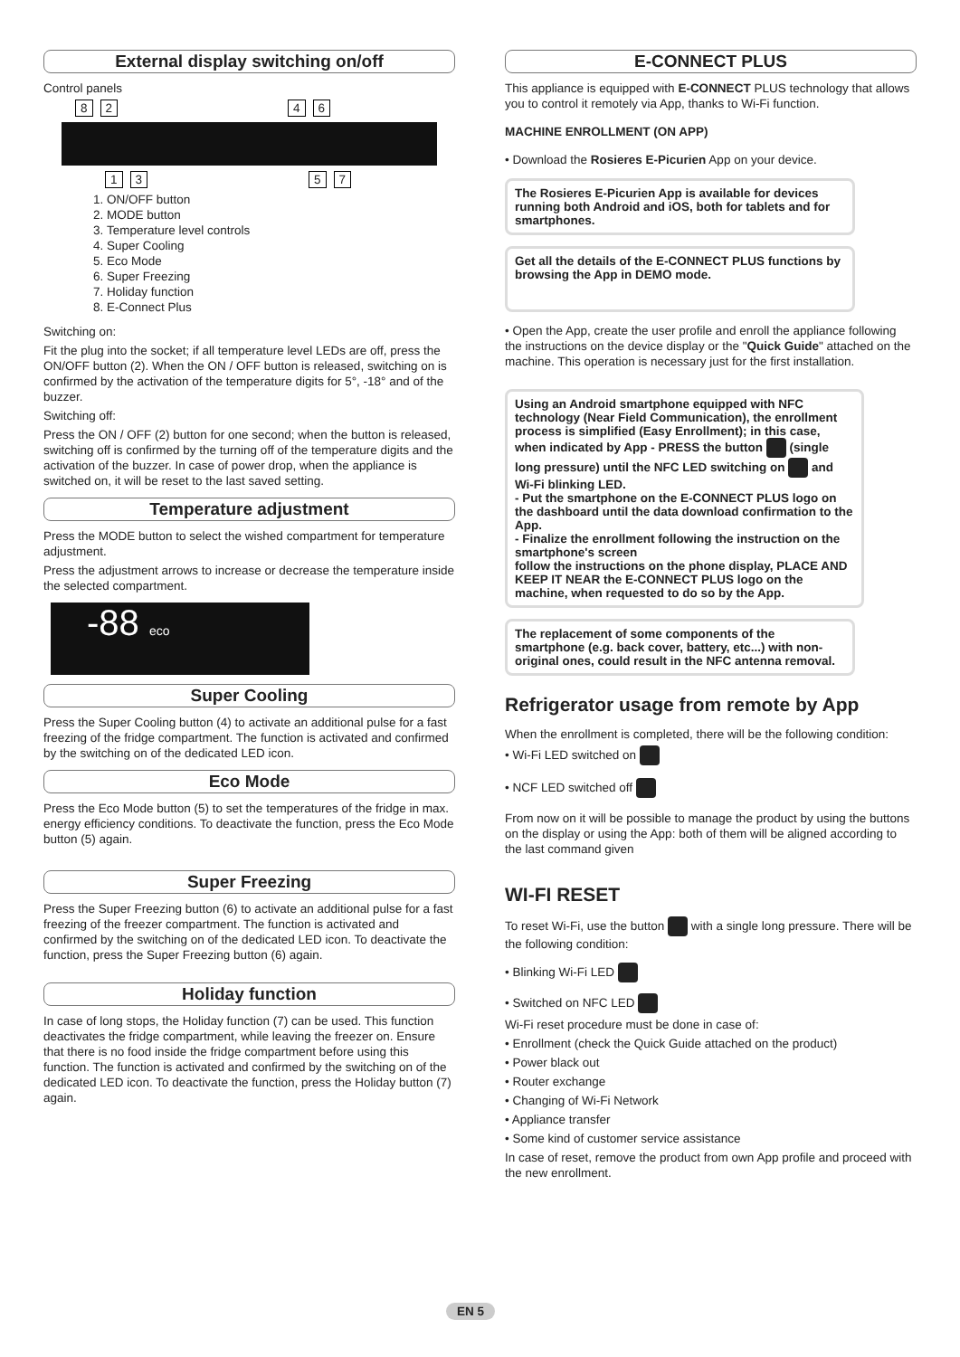External display switching on/off
Control panels
8246
1357
1. ON/OFF button
2. MODE button
3. Temperature level controls
4. Super Cooling
5. Eco Mode
6. Super Freezing
7. Holiday function
8. E-Connect Plus
Switching on:
Fit the plug into the socket; if all temperature level LEDs are off, press the ON/OFF button (2). When the ON / OFF button is released, switching on is confirmed by the activation of the temperature digits for 5°, -18° and of the buzzer.
Switching off:
Press the ON / OFF (2) button for one second; when the button is released, switching off is confirmed by the turning off of the temperature digits and the activation of the buzzer. In case of power drop, when the appliance is switched on, it will be reset to the last saved setting.
Temperature adjustment
Press the MODE button to select the wished compartment for temperature adjustment.
Press the adjustment arrows to increase or decrease the temperature inside the selected compartment.
-88 eco
Super Cooling
Press the Super Cooling button (4) to activate an additional pulse for a fast freezing of the fridge compartment. The function is activated and confirmed by the switching on of the dedicated LED icon.
Eco Mode
Press the Eco Mode button (5) to set the temperatures of the fridge in max. energy efficiency conditions. To deactivate the function, press the Eco Mode button (5) again.
Super Freezing
Press the Super Freezing button (6) to activate an additional pulse for a fast freezing of the freezer compartment. The function is activated and confirmed by the switching on of the dedicated LED icon. To deactivate the function, press the Super Freezing button (6) again.
Holiday function
In case of long stops, the Holiday function (7) can be used. This function deactivates the fridge compartment, while leaving the freezer on. Ensure that there is no food inside the fridge compartment before using this function. The function is activated and confirmed by the switching on of the dedicated LED icon. To deactivate the function, press the Holiday button (7) again.
E-CONNECT PLUS
This appliance is equipped with E-CONNECT PLUS technology that allows you to control it remotely via App, thanks to Wi-Fi function.
MACHINE ENROLLMENT (ON APP)
• Download the Rosieres E-Picurien App on your device.
The Rosieres E-Picurien App is available for devices running both Android and iOS, both for tablets and for smartphones.
Get all the details of the E-CONNECT PLUS functions by browsing the App in DEMO mode.
• Open the App, create the user profile and enroll the appliance following the instructions on the device display or the "Quick Guide" attached on the machine. This operation is necessary just for the first installation.
Using an Android smartphone equipped with NFC technology (Near Field Communication), the enrollment process is simplified (Easy Enrollment); in this case, when indicated by App - PRESS the button (single long pressure) until the NFC LED switching on and Wi-Fi blinking LED.
- Put the smartphone on the E-CONNECT PLUS logo on the dashboard until the data download confirmation to the App.
- Finalize the enrollment following the instruction on the smartphone's screen
follow the instructions on the phone display, PLACE AND KEEP IT NEAR the E-CONNECT PLUS logo on the machine, when requested to do so by the App.
The replacement of some components of the smartphone (e.g. back cover, battery, etc...) with non-original ones, could result in the NFC antenna removal.
Refrigerator usage from remote by App
When the enrollment is completed, there will be the following condition:
• Wi-Fi LED switched on
• NCF LED switched off
From now on it will be possible to manage the product by using the buttons on the display or using the App: both of them will be aligned according to the last command given
WI-FI RESET
To reset Wi-Fi, use the button with a single long pressure. There will be the following condition:
• Blinking Wi-Fi LED
• Switched on NFC LED
Wi-Fi reset procedure must be done in case of:
• Enrollment (check the Quick Guide attached on the product)
• Power black out
• Router exchange
• Changing of Wi-Fi Network
• Appliance transfer
• Some kind of customer service assistance
In case of reset, remove the product from own App profile and proceed with the new enrollment.
EN 5